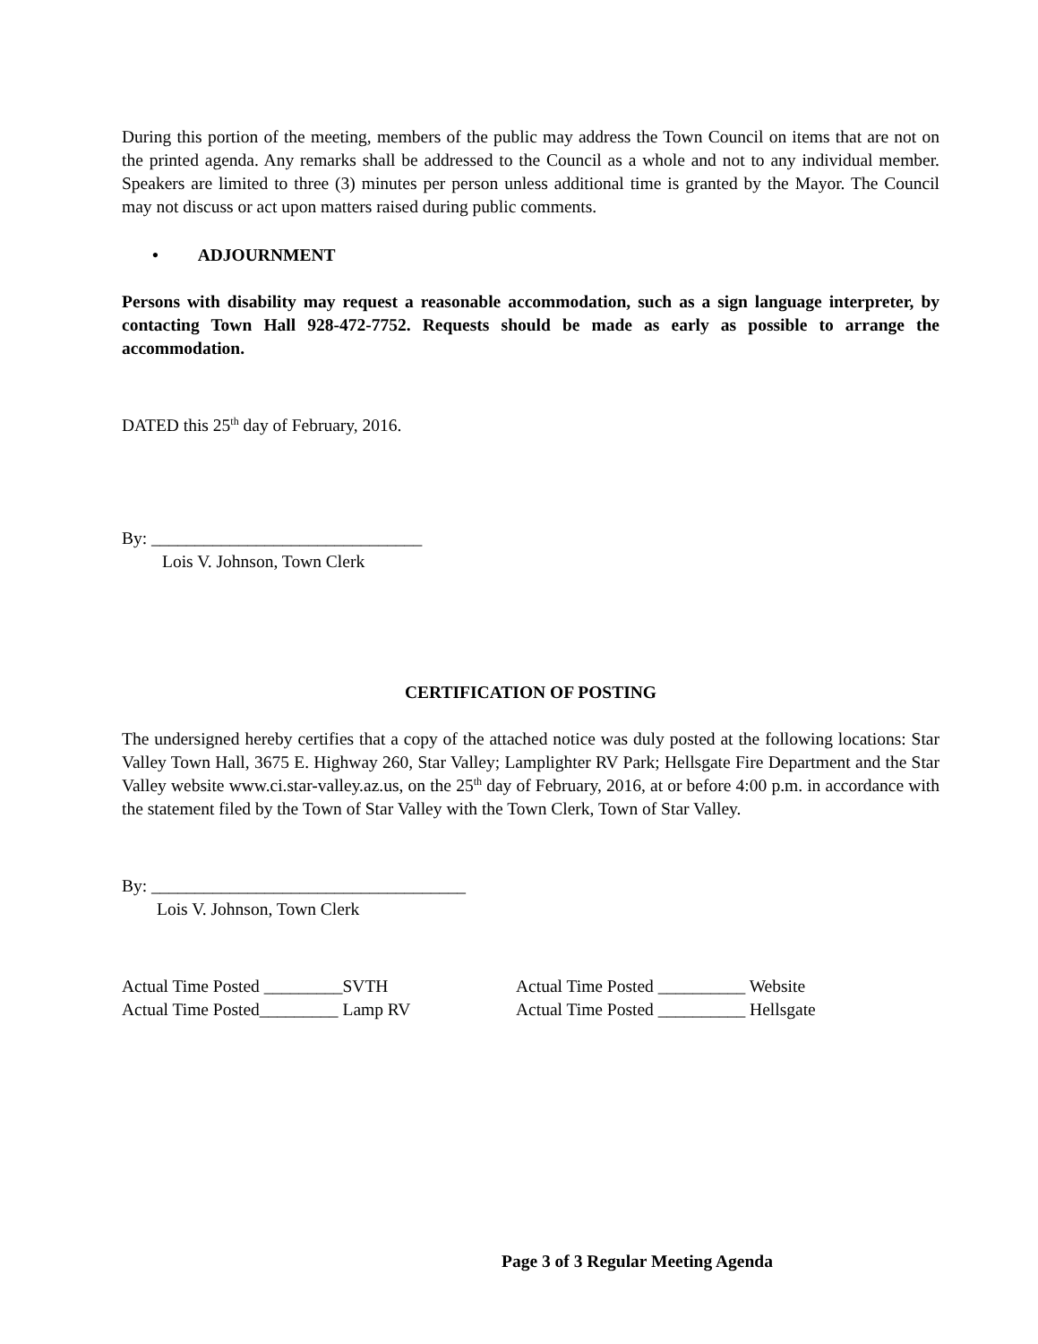During this portion of the meeting, members of the public may address the Town Council on items that are not on the printed agenda. Any remarks shall be addressed to the Council as a whole and not to any individual member. Speakers are limited to three (3) minutes per person unless additional time is granted by the Mayor. The Council may not discuss or act upon matters raised during public comments.
• ADJOURNMENT
Persons with disability may request a reasonable accommodation, such as a sign language interpreter, by contacting Town Hall 928-472-7752. Requests should be made as early as possible to arrange the accommodation.
DATED this 25<sup>th</sup> day of February, 2016.
By: _______________________________
Lois V. Johnson, Town Clerk
CERTIFICATION OF POSTING
The undersigned hereby certifies that a copy of the attached notice was duly posted at the following locations: Star Valley Town Hall, 3675 E. Highway 260, Star Valley; Lamplighter RV Park; Hellsgate Fire Department and the Star Valley website www.ci.star-valley.az.us, on the 25<sup>th</sup> day of February, 2016, at or before 4:00 p.m. in accordance with the statement filed by the Town of Star Valley with the Town Clerk, Town of Star Valley.
By: ____________________________________
Lois V. Johnson, Town Clerk
Actual Time Posted _________SVTH
Actual Time Posted_________ Lamp RV
Actual Time Posted __________ Website
Actual Time Posted __________ Hellsgate
Page 3 of 3 Regular Meeting Agenda